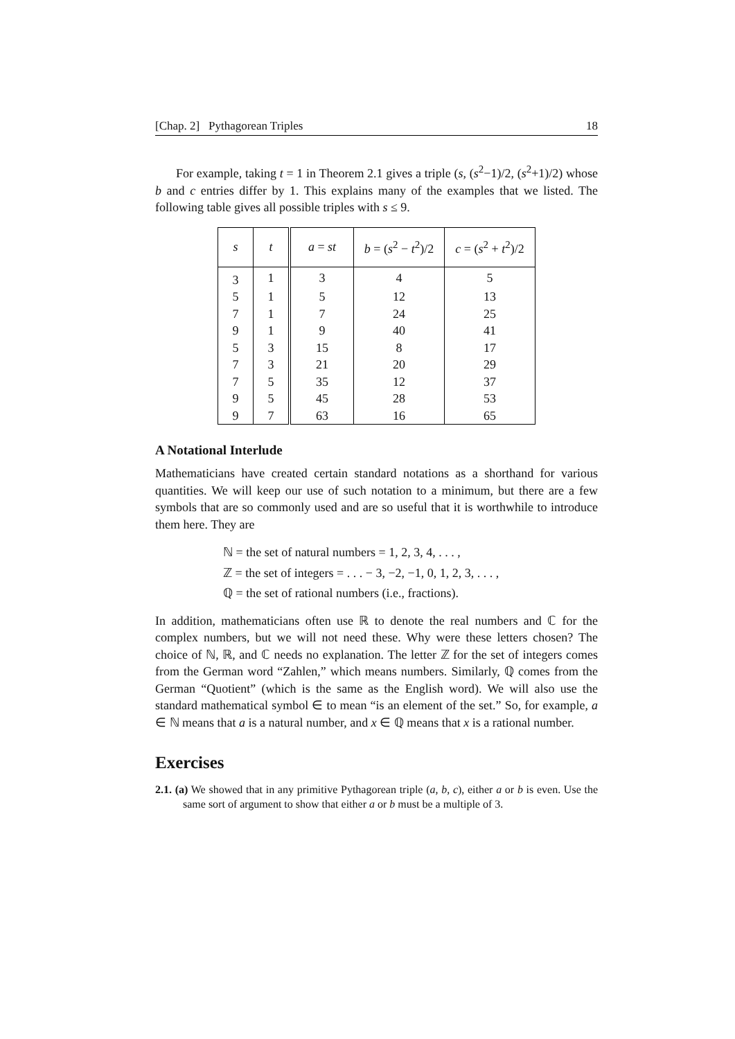[Chap. 2] Pythagorean Triples 18
For example, taking t = 1 in Theorem 2.1 gives a triple (s, (s<sup>2</sup>−1)/2, (s<sup>2</sup>+1)/2) whose b and c entries differ by 1. This explains many of the examples that we listed. The following table gives all possible triples with s ≤ 9.
| s | t | a = st | b = ( s<sup>2</sup> − t<sup>2</sup>)/2 | c = ( s<sup>2</sup> + t<sup>2</sup>)/2 |
| --- | --- | --- | --- | --- |
| 3 | 1 | 3 | 4 | 5 |
| 5 | 1 | 5 | 12 | 13 |
| 7 | 1 | 7 | 24 | 25 |
| 9 | 1 | 9 | 40 | 41 |
| 5 | 3 | 15 | 8 | 17 |
| 7 | 3 | 21 | 20 | 29 |
| 7 | 5 | 35 | 12 | 37 |
| 9 | 5 | 45 | 28 | 53 |
| 9 | 7 | 63 | 16 | 65 |
A Notational Interlude
Mathematicians have created certain standard notations as a shorthand for various quantities. We will keep our use of such notation to a minimum, but there are a few symbols that are so commonly used and are so useful that it is worthwhile to introduce them here. They are
ℕ = the set of natural numbers = 1, 2, 3, 4, . . . ,
ℤ = the set of integers = . . . − 3, −2, −1, 0, 1, 2, 3, . . . ,
ℚ = the set of rational numbers (i.e., fractions).
In addition, mathematicians often use ℝ to denote the real numbers and ℂ for the complex numbers, but we will not need these. Why were these letters chosen? The choice of ℕ, ℝ, and ℂ needs no explanation. The letter ℤ for the set of integers comes from the German word “Zahlen,” which means numbers. Similarly, ℚ comes from the German “Quotient” (which is the same as the English word). We will also use the standard mathematical symbol ∈ to mean “is an element of the set.” So, for example, a ∈ ℕ means that a is a natural number, and x ∈ ℚ means that x is a rational number.
Exercises
2.1. (a) We showed that in any primitive Pythagorean triple (a, b, c), either a or b is even. Use the same sort of argument to show that either a or b must be a multiple of 3.